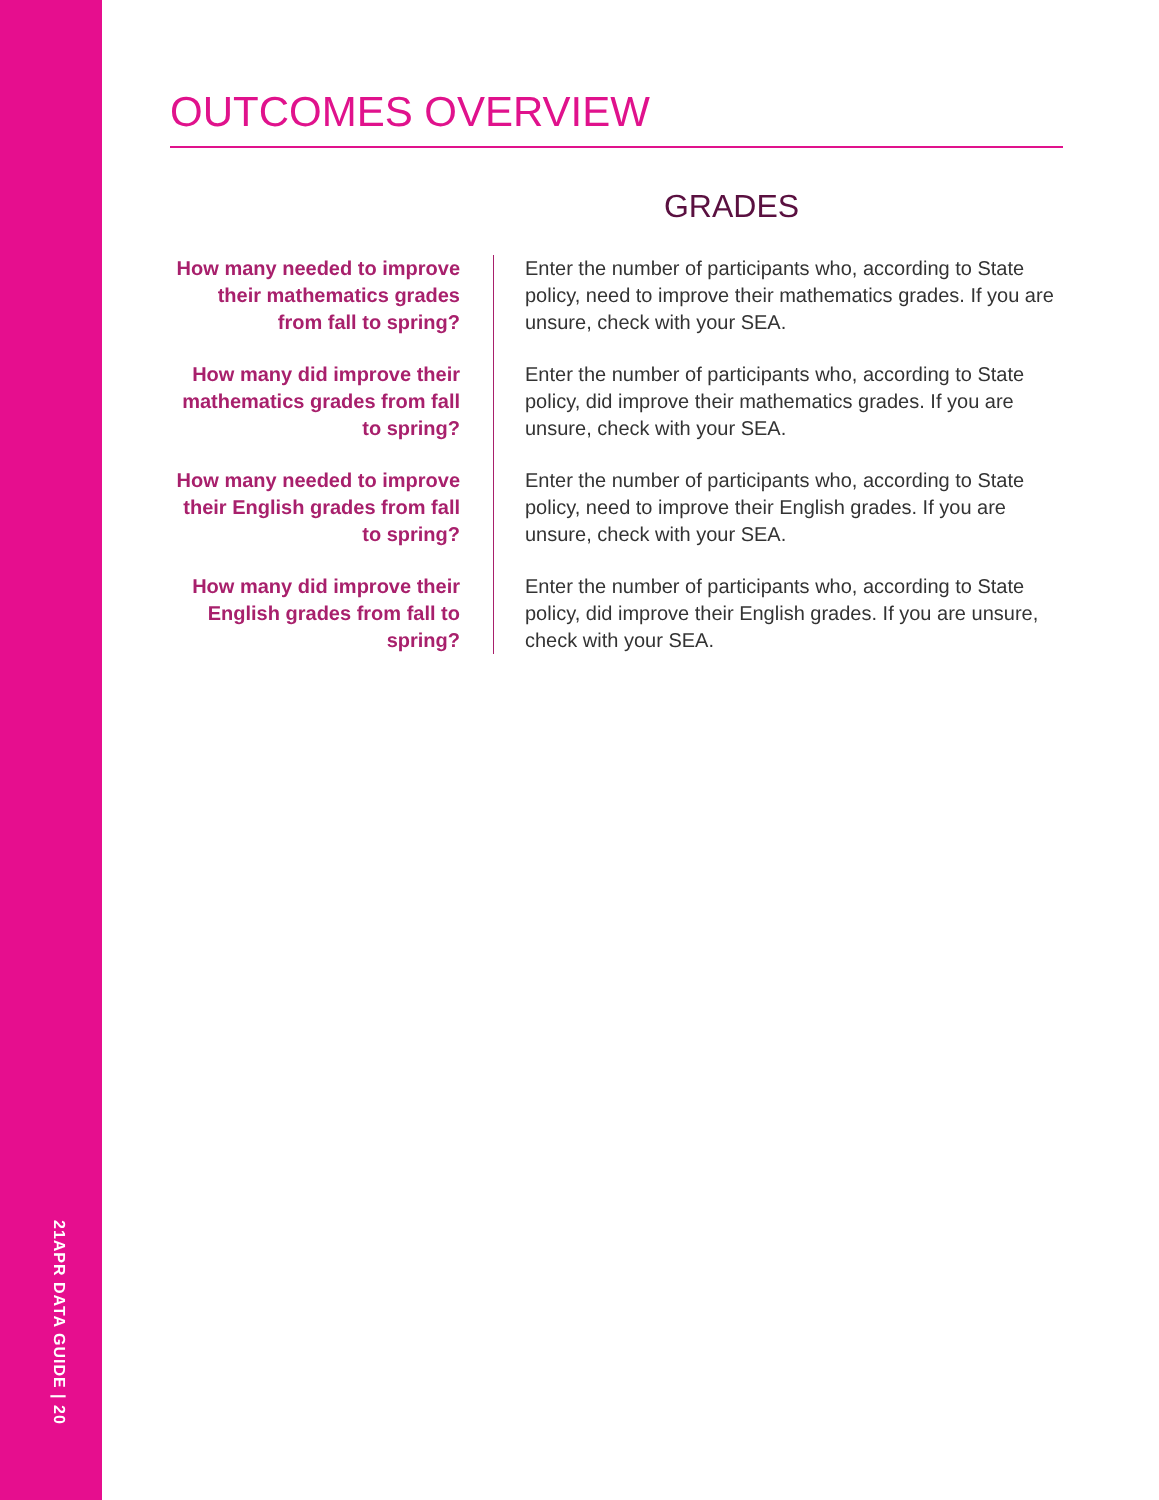21APR DATA GUIDE | 20
OUTCOMES OVERVIEW
GRADES
How many needed to improve their mathematics grades from fall to spring?
Enter the number of participants who, according to State policy, need to improve their mathematics grades. If you are unsure, check with your SEA.
How many did improve their mathematics grades from fall to spring?
Enter the number of participants who, according to State policy, did improve their mathematics grades. If you are unsure, check with your SEA.
How many needed to improve their English grades from fall to spring?
Enter the number of participants who, according to State policy, need to improve their English grades. If you are unsure, check with your SEA.
How many did improve their English grades from fall to spring?
Enter the number of participants who, according to State policy, did improve their English grades. If you are unsure, check with your SEA.